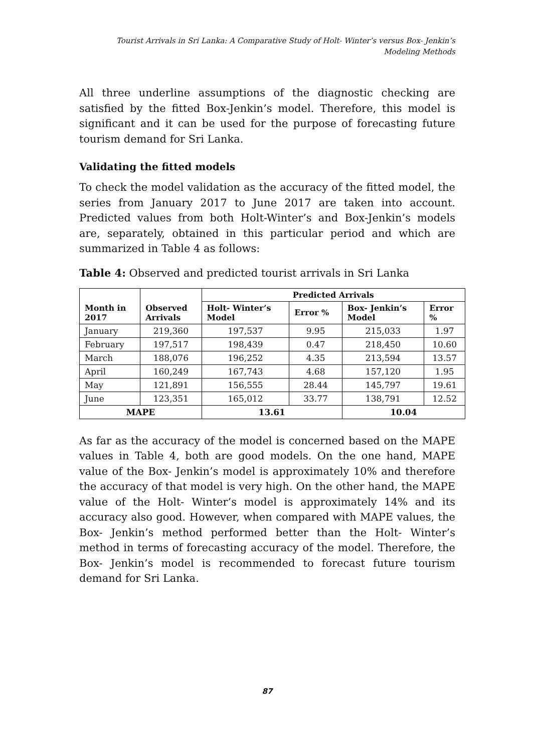Tourist Arrivals in Sri Lanka: A Comparative Study of Holt- Winter’s versus Box- Jenkin’s
Modeling Methods
All three underline assumptions of the diagnostic checking are satisfied by the fitted Box-Jenkin’s model. Therefore, this model is significant and it can be used for the purpose of forecasting future tourism demand for Sri Lanka.
Validating the fitted models
To check the model validation as the accuracy of the fitted model, the series from January 2017 to June 2017 are taken into account. Predicted values from both Holt-Winter’s and Box-Jenkin’s models are, separately, obtained in this particular period and which are summarized in Table 4 as follows:
Table 4: Observed and predicted tourist arrivals in Sri Lanka
| Month in 2017 | Observed Arrivals | Predicted Arrivals | | | |
| --- | --- | --- | --- | --- | --- |
| | | Holt- Winter’s Model | Error % | Box- Jenkin’s Model | Error % |
| January | 219,360 | 197,537 | 9.95 | 215,033 | 1.97 |
| February | 197,517 | 198,439 | 0.47 | 218,450 | 10.60 |
| March | 188,076 | 196,252 | 4.35 | 213,594 | 13.57 |
| April | 160,249 | 167,743 | 4.68 | 157,120 | 1.95 |
| May | 121,891 | 156,555 | 28.44 | 145,797 | 19.61 |
| June | 123,351 | 165,012 | 33.77 | 138,791 | 12.52 |
| MAPE | | 13.61 | | 10.04 | |
As far as the accuracy of the model is concerned based on the MAPE values in Table 4, both are good models. On the one hand, MAPE value of the Box- Jenkin’s model is approximately 10% and therefore the accuracy of that model is very high. On the other hand, the MAPE value of the Holt- Winter’s model is approximately 14% and its accuracy also good. However, when compared with MAPE values, the Box- Jenkin’s method performed better than the Holt- Winter’s method in terms of forecasting accuracy of the model. Therefore, the Box- Jenkin’s model is recommended to forecast future tourism demand for Sri Lanka.
87